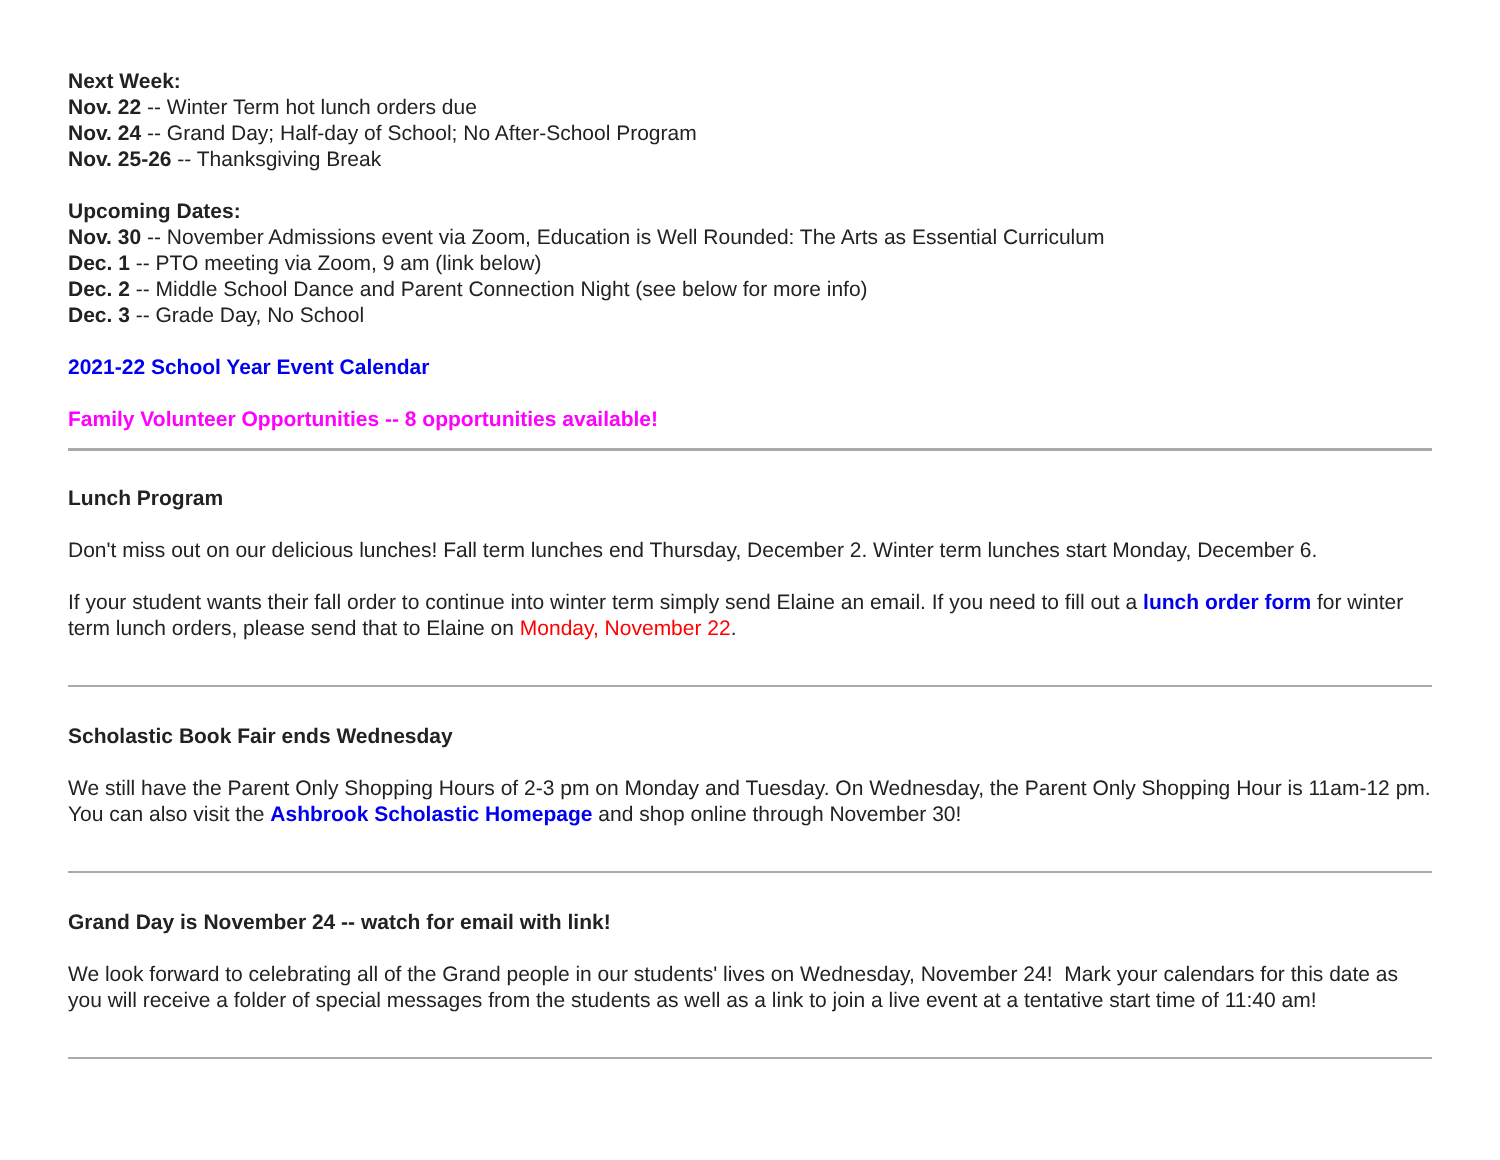Next Week:
Nov. 22 -- Winter Term hot lunch orders due
Nov. 24 -- Grand Day; Half-day of School; No After-School Program
Nov. 25-26 -- Thanksgiving Break
Upcoming Dates:
Nov. 30 -- November Admissions event via Zoom, Education is Well Rounded: The Arts as Essential Curriculum
Dec. 1 -- PTO meeting via Zoom, 9 am (link below)
Dec. 2 -- Middle School Dance and Parent Connection Night (see below for more info)
Dec. 3 -- Grade Day, No School
2021-22 School Year Event Calendar
Family Volunteer Opportunities -- 8 opportunities available!
Lunch Program
Don't miss out on our delicious lunches! Fall term lunches end Thursday, December 2. Winter term lunches start Monday, December 6.
If your student wants their fall order to continue into winter term simply send Elaine an email. If you need to fill out a lunch order form for winter term lunch orders, please send that to Elaine on Monday, November 22.
Scholastic Book Fair ends Wednesday
We still have the Parent Only Shopping Hours of 2-3 pm on Monday and Tuesday. On Wednesday, the Parent Only Shopping Hour is 11am-12 pm. You can also visit the Ashbrook Scholastic Homepage and shop online through November 30!
Grand Day is November 24 -- watch for email with link!
We look forward to celebrating all of the Grand people in our students' lives on Wednesday, November 24! Mark your calendars for this date as you will receive a folder of special messages from the students as well as a link to join a live event at a tentative start time of 11:40 am!